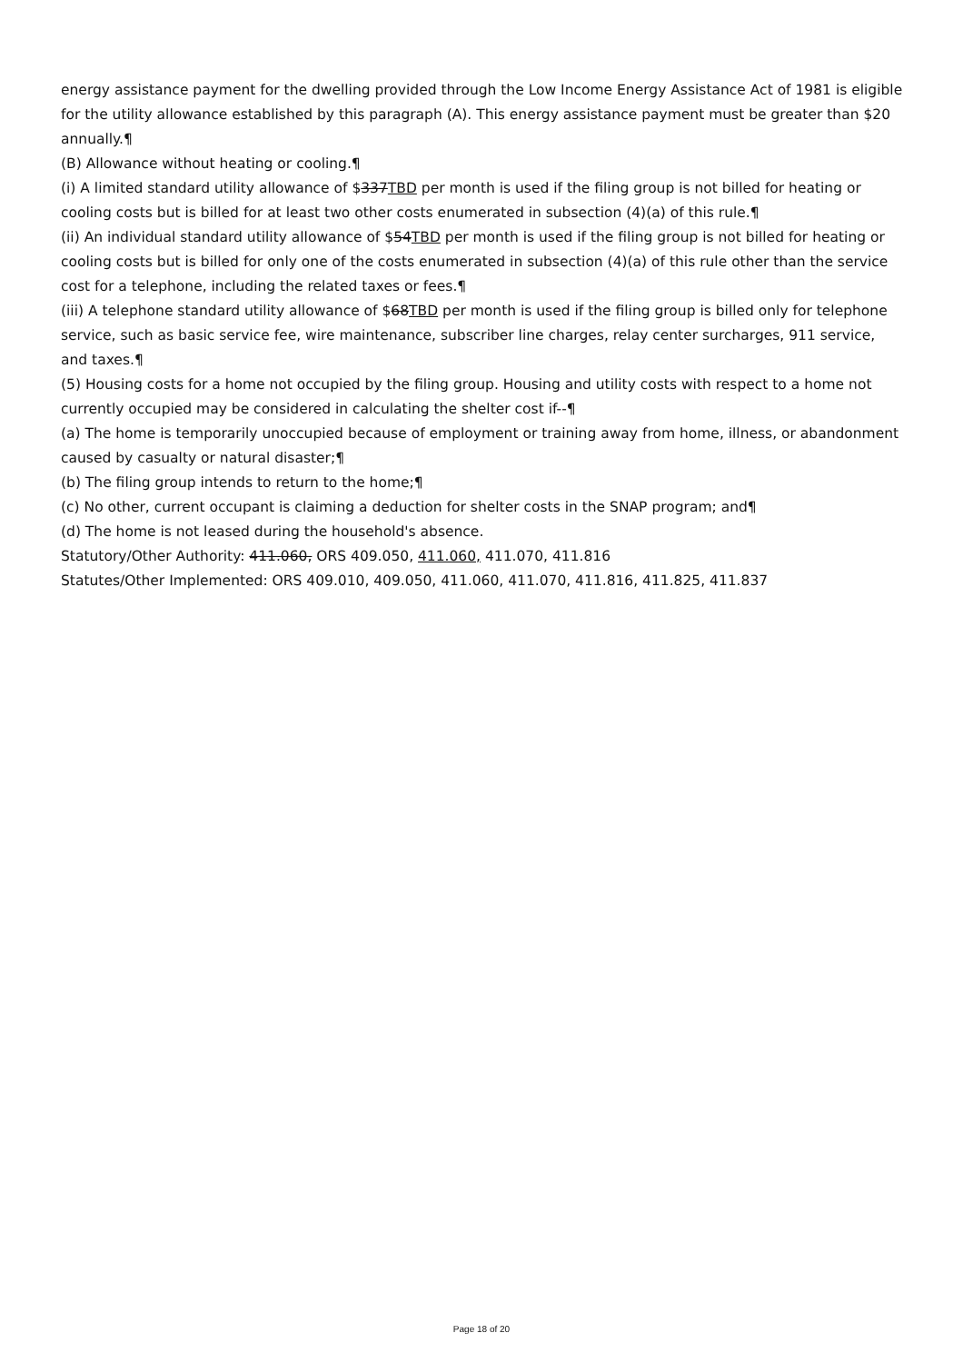energy assistance payment for the dwelling provided through the Low Income Energy Assistance Act of 1981 is eligible for the utility allowance established by this paragraph (A). This energy assistance payment must be greater than $20 annually.¶
(B) Allowance without heating or cooling.¶
(i) A limited standard utility allowance of $337TBD per month is used if the filing group is not billed for heating or cooling costs but is billed for at least two other costs enumerated in subsection (4)(a) of this rule.¶
(ii) An individual standard utility allowance of $54TBD per month is used if the filing group is not billed for heating or cooling costs but is billed for only one of the costs enumerated in subsection (4)(a) of this rule other than the service cost for a telephone, including the related taxes or fees.¶
(iii) A telephone standard utility allowance of $68TBD per month is used if the filing group is billed only for telephone service, such as basic service fee, wire maintenance, subscriber line charges, relay center surcharges, 911 service, and taxes.¶
(5) Housing costs for a home not occupied by the filing group. Housing and utility costs with respect to a home not currently occupied may be considered in calculating the shelter cost if--¶
(a) The home is temporarily unoccupied because of employment or training away from home, illness, or abandonment caused by casualty or natural disaster;¶
(b) The filing group intends to return to the home;¶
(c) No other, current occupant is claiming a deduction for shelter costs in the SNAP program; and¶
(d) The home is not leased during the household's absence.
Statutory/Other Authority: 411.060, ORS 409.050, 411.060, 411.070, 411.816
Statutes/Other Implemented: ORS 409.010, 409.050, 411.060, 411.070, 411.816, 411.825, 411.837
Page 18 of 20